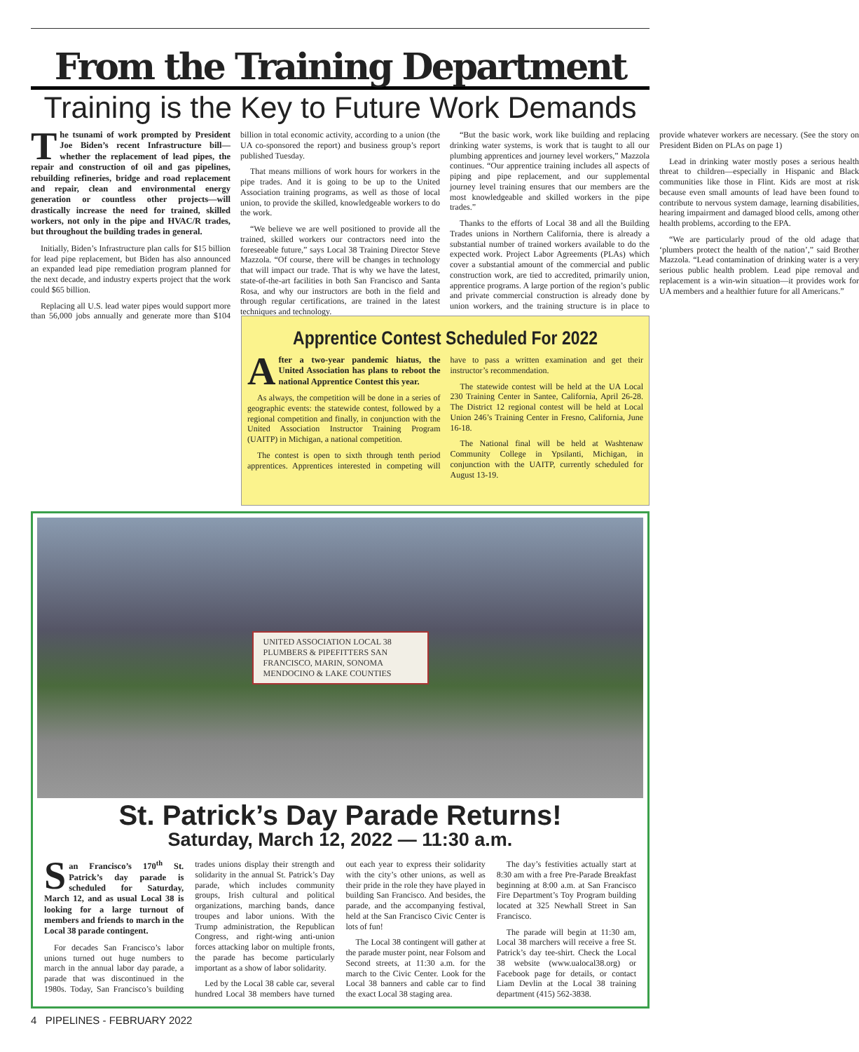From the Training Department
Training is the Key to Future Work Demands
The tsunami of work prompted by President Joe Biden’s recent Infrastructure bill—whether the replacement of lead pipes, the repair and construction of oil and gas pipelines, rebuilding refineries, bridge and road replacement and repair, clean and environmental energy generation or countless other projects—will drastically increase the need for trained, skilled workers, not only in the pipe and HVAC/R trades, but throughout the building trades in general.
Initially, Biden’s Infrastructure plan calls for $15 billion for lead pipe replacement, but Biden has also announced an expanded lead pipe remediation program planned for the next decade, and industry experts project that the work could $65 billion.
Replacing all U.S. lead water pipes would support more than 56,000 jobs annually and generate more than $104 billion in total economic activity, according to a union (the UA co-sponsored the report) and business group’s report published Tuesday.
That means millions of work hours for workers in the pipe trades. And it is going to be up to the United Association training programs, as well as those of local union, to provide the skilled, knowledgeable workers to do the work.
“We believe we are well positioned to provide all the trained, skilled workers our contractors need into the foreseeable future,” says Local 38 Training Director Steve Mazzola. “Of course, there will be changes in technology that will impact our trade. That is why we have the latest, state-of-the-art facilities in both San Francisco and Santa Rosa, and why our instructors are both in the field and through regular certifications, are trained in the latest techniques and technology.
“But the basic work, work like building and replacing drinking water systems, is work that is taught to all our plumbing apprentices and journey level workers,” Mazzola continues. “Our apprentice training includes all aspects of piping and pipe replacement, and our supplemental journey level training ensures that our members are the most knowledgeable and skilled workers in the pipe trades.”
Thanks to the efforts of Local 38 and all the Building Trades unions in Northern California, there is already a substantial number of trained workers available to do the expected work. Project Labor Agreements (PLAs) which cover a substantial amount of the commercial and public construction work, are tied to accredited, primarily union, apprentice programs. A large portion of the region’s public and private commercial construction is already done by union workers, and the training structure is in place to provide whatever workers are necessary. (See the story on President Biden on PLAs on page 1)
Lead in drinking water mostly poses a serious health threat to children—especially in Hispanic and Black communities like those in Flint. Kids are most at risk because even small amounts of lead have been found to contribute to nervous system damage, learning disabilities, hearing impairment and damaged blood cells, among other health problems, according to the EPA.
“We are particularly proud of the old adage that ‘plumbers protect the health of the nation’,” said Brother Mazzola. “Lead contamination of drinking water is a very serious public health problem. Lead pipe removal and replacement is a win-win situation—it provides work for UA members and a healthier future for all Americans.”
Apprentice Contest Scheduled For 2022
After a two-year pandemic hiatus, the United Association has plans to reboot the national Apprentice Contest this year.
As always, the competition will be done in a series of geographic events: the statewide contest, followed by a regional competition and finally, in conjunction with the United Association Instructor Training Program (UAITP) in Michigan, a national competition.
The contest is open to sixth through tenth period apprentices. Apprentices interested in competing will have to pass a written examination and get their instructor’s recommendation.
The statewide contest will be held at the UA Local 230 Training Center in Santee, California, April 26-28. The District 12 regional contest will be held at Local Union 246’s Training Center in Fresno, California, June 16-18.
The National final will be held at Washtenaw Community College in Ypsilanti, Michigan, in conjunction with the UAITP, currently scheduled for August 13-19.
UNITED ASSOCIATION LOCAL 38
PLUMBERS & PIPEFITTERS SAN FRANCISCO, MARIN, SONOMA MENDOCINO & LAKE COUNTIES
St. Patrick’s Day Parade Returns!
Saturday, March 12, 2022 — 11:30 a.m.
San Francisco’s 170<sup>th</sup> St. Patrick’s day parade is scheduled for Saturday, March 12, and as usual Local 38 is looking for a large turnout of members and friends to march in the Local 38 parade contingent.
For decades San Francisco’s labor unions turned out huge numbers to march in the annual labor day parade, a parade that was discontinued in the 1980s. Today, San Francisco’s building trades unions display their strength and solidarity in the annual St. Patrick’s Day parade, which includes community groups, Irish cultural and political organizations, marching bands, dance troupes and labor unions. With the Trump administration, the Republican Congress, and right-wing anti-union forces attacking labor on multiple fronts, the parade has become particularly important as a show of labor solidarity.
Led by the Local 38 cable car, several hundred Local 38 members have turned out each year to express their solidarity with the city’s other unions, as well as their pride in the role they have played in building San Francisco. And besides, the parade, and the accompanying festival, held at the San Francisco Civic Center is lots of fun!
The Local 38 contingent will gather at the parade muster point, near Folsom and Second streets, at 11:30 a.m. for the march to the Civic Center. Look for the Local 38 banners and cable car to find the exact Local 38 staging area.
The day’s festivities actually start at 8:30 am with a free Pre-Parade Breakfast beginning at 8:00 a.m. at San Francisco Fire Department’s Toy Program building located at 325 Newhall Street in San Francisco.
The parade will begin at 11:30 am, Local 38 marchers will receive a free St. Patrick’s day tee-shirt. Check the Local 38 website (www.ualocal38.org) or Facebook page for details, or contact Liam Devlin at the Local 38 training department (415) 562-3838.
4 PIPELINES - FEBRUARY 2022